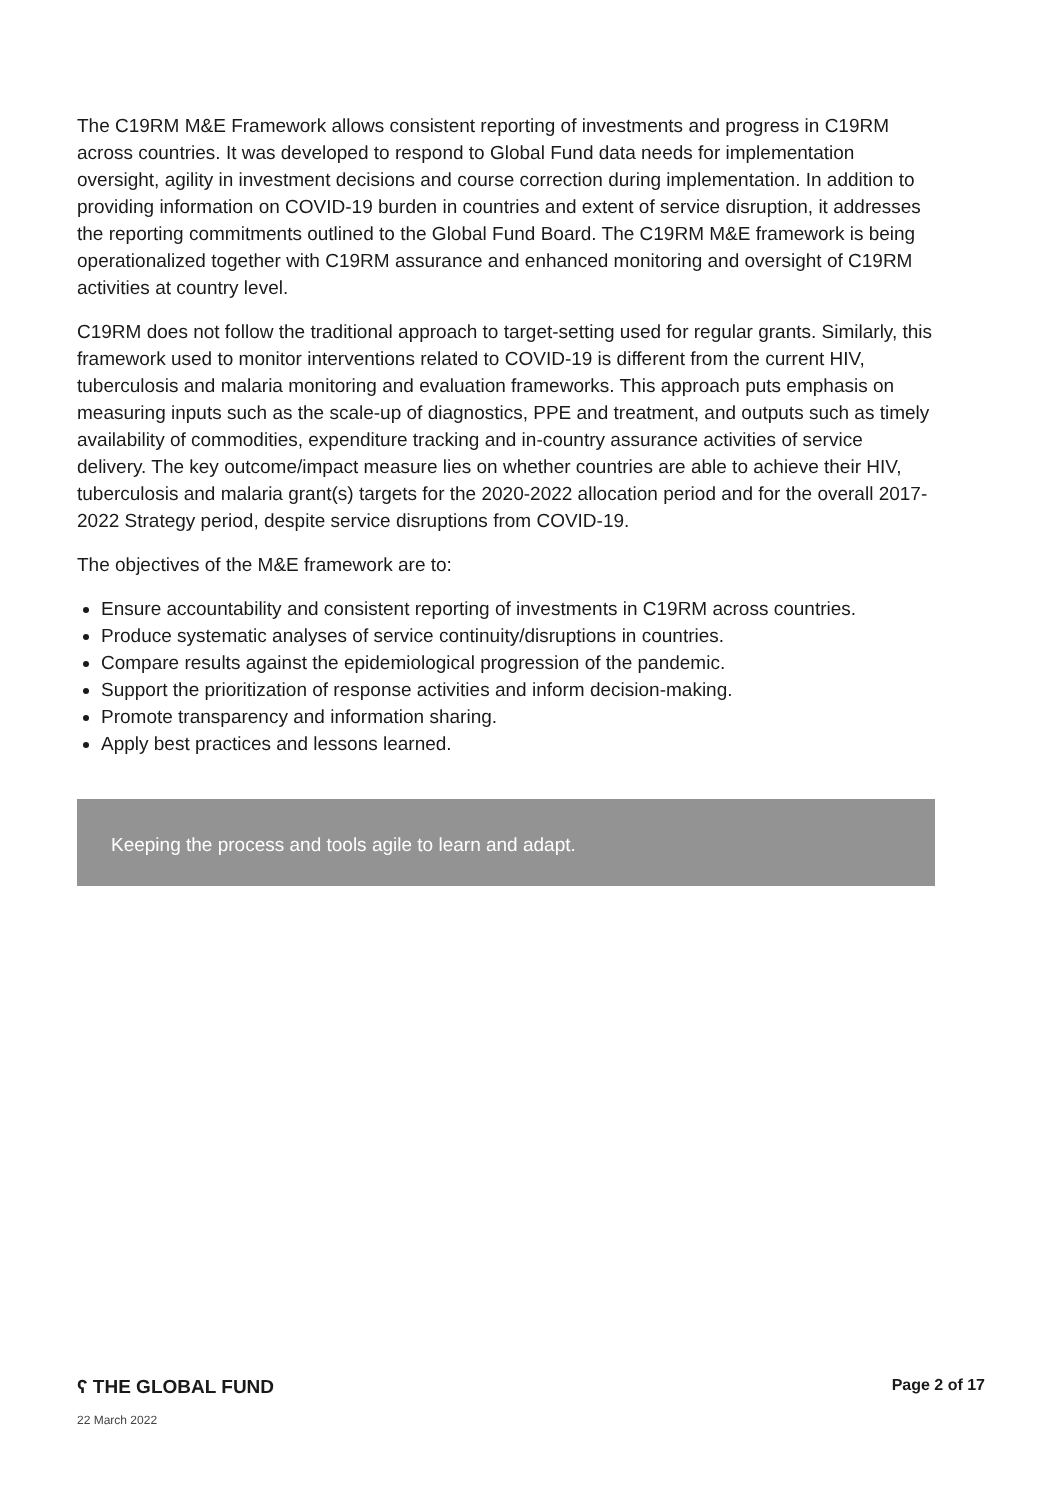The C19RM M&E Framework allows consistent reporting of investments and progress in C19RM across countries. It was developed to respond to Global Fund data needs for implementation oversight, agility in investment decisions and course correction during implementation. In addition to providing information on COVID-19 burden in countries and extent of service disruption, it addresses the reporting commitments outlined to the Global Fund Board. The C19RM M&E framework is being operationalized together with C19RM assurance and enhanced monitoring and oversight of C19RM activities at country level.
C19RM does not follow the traditional approach to target-setting used for regular grants. Similarly, this framework used to monitor interventions related to COVID-19 is different from the current HIV, tuberculosis and malaria monitoring and evaluation frameworks. This approach puts emphasis on measuring inputs such as the scale-up of diagnostics, PPE and treatment, and outputs such as timely availability of commodities, expenditure tracking and in-country assurance activities of service delivery. The key outcome/impact measure lies on whether countries are able to achieve their HIV, tuberculosis and malaria grant(s) targets for the 2020-2022 allocation period and for the overall 2017-2022 Strategy period, despite service disruptions from COVID-19.
The objectives of the M&E framework are to:
Ensure accountability and consistent reporting of investments in C19RM across countries.
Produce systematic analyses of service continuity/disruptions in countries.
Compare results against the epidemiological progression of the pandemic.
Support the prioritization of response activities and inform decision-making.
Promote transparency and information sharing.
Apply best practices and lessons learned.
Keeping the process and tools agile to learn and adapt.
ʕ THE GLOBAL FUND Page 2 of 17
22 March 2022